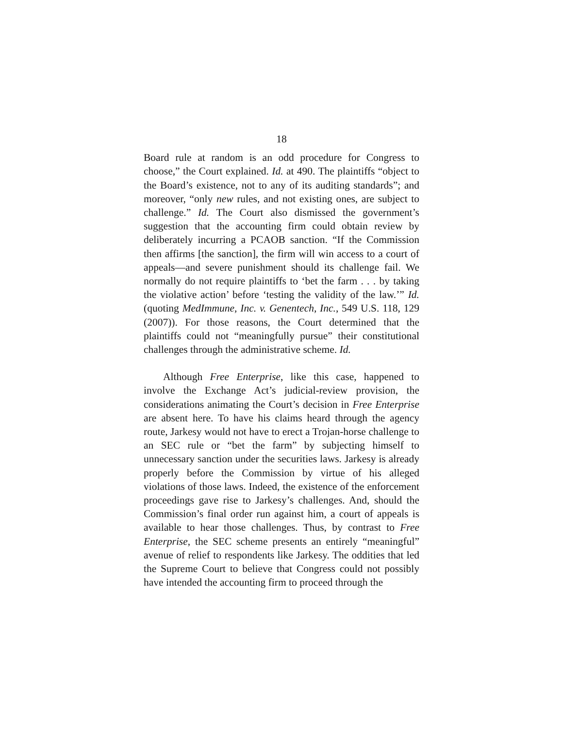18
Board rule at random is an odd procedure for Congress to choose,” the Court explained. Id. at 490. The plaintiffs “object to the Board’s existence, not to any of its auditing standards”; and moreover, “only new rules, and not existing ones, are subject to challenge.” Id. The Court also dismissed the government’s suggestion that the accounting firm could obtain review by deliberately incurring a PCAOB sanction. “If the Commission then affirms [the sanction], the firm will win access to a court of appeals—and severe punishment should its challenge fail. We normally do not require plaintiffs to ‘bet the farm . . . by taking the violative action’ before ‘testing the validity of the law.’” Id. (quoting MedImmune, Inc. v. Genentech, Inc., 549 U.S. 118, 129 (2007)). For those reasons, the Court determined that the plaintiffs could not “meaningfully pursue” their constitutional challenges through the administrative scheme. Id.
Although Free Enterprise, like this case, happened to involve the Exchange Act’s judicial-review provision, the considerations animating the Court’s decision in Free Enterprise are absent here. To have his claims heard through the agency route, Jarkesy would not have to erect a Trojan-horse challenge to an SEC rule or “bet the farm” by subjecting himself to unnecessary sanction under the securities laws. Jarkesy is already properly before the Commission by virtue of his alleged violations of those laws. Indeed, the existence of the enforcement proceedings gave rise to Jarkesy’s challenges. And, should the Commission’s final order run against him, a court of appeals is available to hear those challenges. Thus, by contrast to Free Enterprise, the SEC scheme presents an entirely “meaningful” avenue of relief to respondents like Jarkesy. The oddities that led the Supreme Court to believe that Congress could not possibly have intended the accounting firm to proceed through the